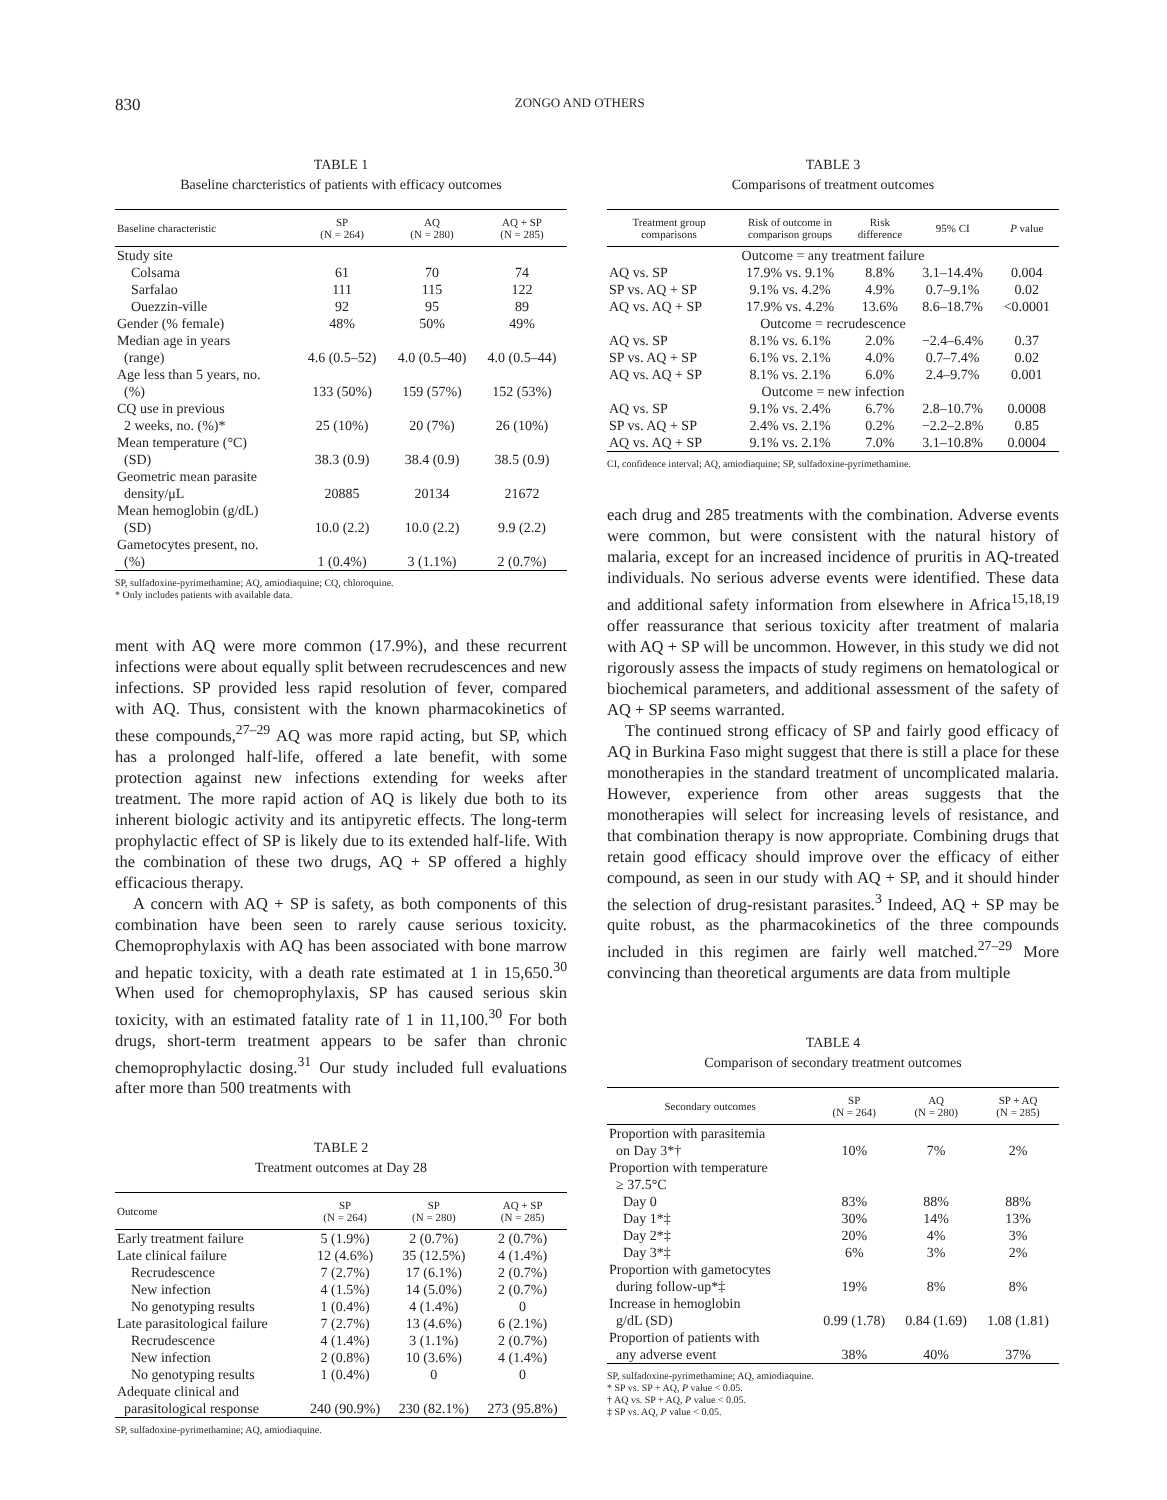830 ZONGO AND OTHERS
TABLE 1
Baseline charcteristics of patients with efficacy outcomes
| Baseline characteristic | SP (N = 264) | AQ (N = 280) | AQ + SP (N = 285) |
| --- | --- | --- | --- |
| Study site | | | |
| Colsama | 61 | 70 | 74 |
| Sarfalao | 111 | 115 | 122 |
| Ouezzin-ville | 92 | 95 | 89 |
| Gender (% female) | 48% | 50% | 49% |
| Median age in years (range) | 4.6 (0.5–52) | 4.0 (0.5–40) | 4.0 (0.5–44) |
| Age less than 5 years, no. (%) | 133 (50%) | 159 (57%) | 152 (53%) |
| CQ use in previous 2 weeks, no. (%)* | 25 (10%) | 20 (7%) | 26 (10%) |
| Mean temperature (°C) (SD) | 38.3 (0.9) | 38.4 (0.9) | 38.5 (0.9) |
| Geometric mean parasite density/μL | 20885 | 20134 | 21672 |
| Mean hemoglobin (g/dL) (SD) | 10.0 (2.2) | 10.0 (2.2) | 9.9 (2.2) |
| Gametocytes present, no. (%) | 1 (0.4%) | 3 (1.1%) | 2 (0.7%) |
SP, sulfadoxine-pyrimethamine; AQ, amiodiaquine; CQ, chloroquine.
* Only includes patients with available data.
ment with AQ were more common (17.9%), and these recurrent infections were about equally split between recrudescences and new infections. SP provided less rapid resolution of fever, compared with AQ. Thus, consistent with the known pharmacokinetics of these compounds,<sup>27–29</sup> AQ was more rapid acting, but SP, which has a prolonged half-life, offered a late benefit, with some protection against new infections extending for weeks after treatment. The more rapid action of AQ is likely due both to its inherent biologic activity and its antipyretic effects. The long-term prophylactic effect of SP is likely due to its extended half-life. With the combination of these two drugs, AQ + SP offered a highly efficacious therapy.
A concern with AQ + SP is safety, as both components of this combination have been seen to rarely cause serious toxicity. Chemoprophylaxis with AQ has been associated with bone marrow and hepatic toxicity, with a death rate estimated at 1 in 15,650.<sup>30</sup> When used for chemoprophylaxis, SP has caused serious skin toxicity, with an estimated fatality rate of 1 in 11,100.<sup>30</sup> For both drugs, short-term treatment appears to be safer than chronic chemoprophylactic dosing.<sup>31</sup> Our study included full evaluations after more than 500 treatments with
TABLE 2
Treatment outcomes at Day 28
| Outcome | SP (N = 264) | SP (N = 280) | AQ + SP (N = 285) |
| --- | --- | --- | --- |
| Early treatment failure | 5 (1.9%) | 2 (0.7%) | 2 (0.7%) |
| Late clinical failure | 12 (4.6%) | 35 (12.5%) | 4 (1.4%) |
| Recrudescence | 7 (2.7%) | 17 (6.1%) | 2 (0.7%) |
| New infection | 4 (1.5%) | 14 (5.0%) | 2 (0.7%) |
| No genotyping results | 1 (0.4%) | 4 (1.4%) | 0 |
| Late parasitological failure | 7 (2.7%) | 13 (4.6%) | 6 (2.1%) |
| Recrudescence | 4 (1.4%) | 3 (1.1%) | 2 (0.7%) |
| New infection | 2 (0.8%) | 10 (3.6%) | 4 (1.4%) |
| No genotyping results | 1 (0.4%) | 0 | 0 |
| Adequate clinical and parasitological response | 240 (90.9%) | 230 (82.1%) | 273 (95.8%) |
SP, sulfadoxine-pyrimethamine; AQ, amiodiaquine.
TABLE 3
Comparisons of treatment outcomes
| Treatment group comparisons | Risk of outcome in comparison groups | Risk difference | 95% CI | P value |
| --- | --- | --- | --- | --- |
| Outcome = any treatment failure | | | | |
| AQ vs. SP | 17.9% vs. 9.1% | 8.8% | 3.1–14.4% | 0.004 |
| SP vs. AQ + SP | 9.1% vs. 4.2% | 4.9% | 0.7–9.1% | 0.02 |
| AQ vs. AQ + SP | 17.9% vs. 4.2% | 13.6% | 8.6–18.7% | <0.0001 |
| Outcome = recrudescence | | | | |
| AQ vs. SP | 8.1% vs. 6.1% | 2.0% | −2.4–6.4% | 0.37 |
| SP vs. AQ + SP | 6.1% vs. 2.1% | 4.0% | 0.7–7.4% | 0.02 |
| AQ vs. AQ + SP | 8.1% vs. 2.1% | 6.0% | 2.4–9.7% | 0.001 |
| Outcome = new infection | | | | |
| AQ vs. SP | 9.1% vs. 2.4% | 6.7% | 2.8–10.7% | 0.0008 |
| SP vs. AQ + SP | 2.4% vs. 2.1% | 0.2% | −2.2–2.8% | 0.85 |
| AQ vs. AQ + SP | 9.1% vs. 2.1% | 7.0% | 3.1–10.8% | 0.0004 |
CI, confidence interval; AQ, amiodiaquine; SP, sulfadoxine-pyrimethamine.
each drug and 285 treatments with the combination. Adverse events were common, but were consistent with the natural history of malaria, except for an increased incidence of pruritis in AQ-treated individuals. No serious adverse events were identified. These data and additional safety information from elsewhere in Africa<sup>15,18,19</sup> offer reassurance that serious toxicity after treatment of malaria with AQ + SP will be uncommon. However, in this study we did not rigorously assess the impacts of study regimens on hematological or biochemical parameters, and additional assessment of the safety of AQ + SP seems warranted.
The continued strong efficacy of SP and fairly good efficacy of AQ in Burkina Faso might suggest that there is still a place for these monotherapies in the standard treatment of uncomplicated malaria. However, experience from other areas suggests that the monotherapies will select for increasing levels of resistance, and that combination therapy is now appropriate. Combining drugs that retain good efficacy should improve over the efficacy of either compound, as seen in our study with AQ + SP, and it should hinder the selection of drug-resistant parasites.<sup>3</sup> Indeed, AQ + SP may be quite robust, as the pharmacokinetics of the three compounds included in this regimen are fairly well matched.<sup>27–29</sup> More convincing than theoretical arguments are data from multiple
TABLE 4
Comparison of secondary treatment outcomes
| Secondary outcomes | SP (N = 264) | AQ (N = 280) | SP + AQ (N = 285) |
| --- | --- | --- | --- |
| Proportion with parasitemia on Day 3*† | 10% | 7% | 2% |
| Proportion with temperature ≥ 37.5°C | | | |
| Day 0 | 83% | 88% | 88% |
| Day 1*‡ | 30% | 14% | 13% |
| Day 2*‡ | 20% | 4% | 3% |
| Day 3*‡ | 6% | 3% | 2% |
| Proportion with gametocytes during follow-up*‡ | 19% | 8% | 8% |
| Increase in hemoglobin g/dL (SD) | 0.99 (1.78) | 0.84 (1.69) | 1.08 (1.81) |
| Proportion of patients with any adverse event | 38% | 40% | 37% |
SP, sulfadoxine-pyrimethamine; AQ, amiodiaquine.
* SP vs. SP + AQ, P value < 0.05.
† AQ vs. SP + AQ, P value < 0.05.
‡ SP vs. AQ, P value < 0.05.